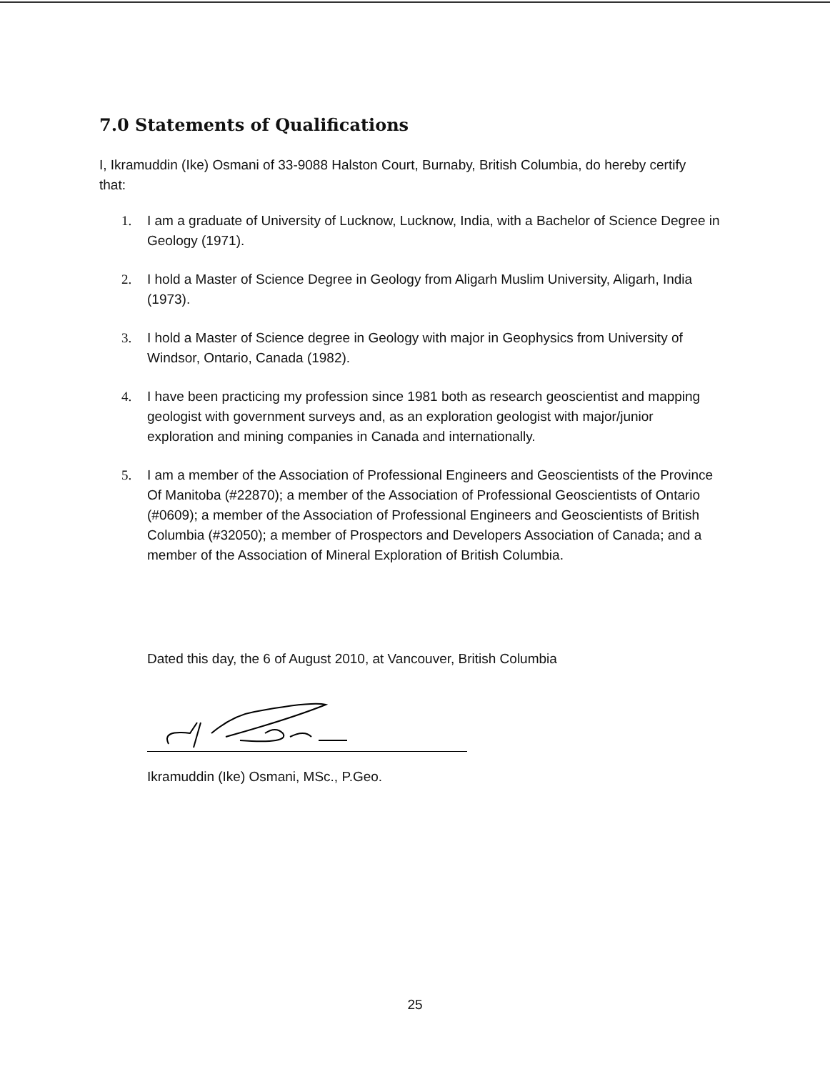7.0 Statements of Qualifications
I, Ikramuddin (Ike) Osmani of 33-9088 Halston Court, Burnaby, British Columbia, do hereby certify that:
1. I am a graduate of University of Lucknow, Lucknow, India, with a Bachelor of Science Degree in Geology (1971).
2. I hold a Master of Science Degree in Geology from Aligarh Muslim University, Aligarh, India (1973).
3. I hold a Master of Science degree in Geology with major in Geophysics from University of Windsor, Ontario, Canada (1982).
4. I have been practicing my profession since 1981 both as research geoscientist and mapping geologist with government surveys and, as an exploration geologist with major/junior exploration and mining companies in Canada and internationally.
5. I am a member of the Association of Professional Engineers and Geoscientists of the Province Of Manitoba (#22870); a member of the Association of Professional Geoscientists of Ontario (#0609); a member of the Association of Professional Engineers and Geoscientists of British Columbia (#32050); a member of Prospectors and Developers Association of Canada; and a member of the Association of Mineral Exploration of British Columbia.
Dated this day, the 6 of August 2010, at Vancouver, British Columbia
Ikramuddin (Ike) Osmani, MSc., P.Geo.
25